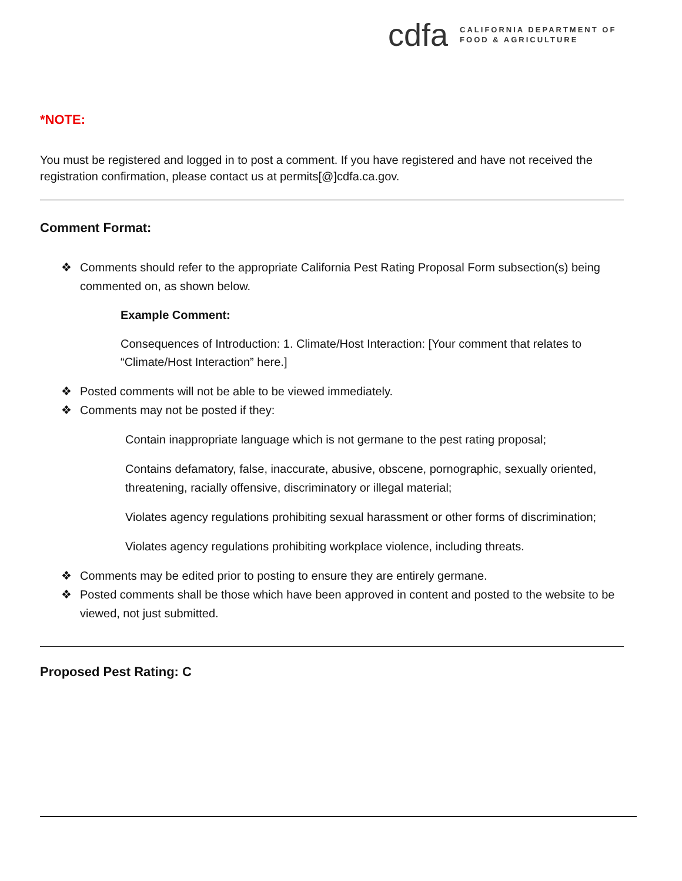cdfa
CALIFORNIA DEPARTMENT OF
FOOD & AGRICULTURE
*NOTE:
You must be registered and logged in to post a comment. If you have registered and have not received the registration confirmation, please contact us at permits[@]cdfa.ca.gov.
Comment Format:
❖ Comments should refer to the appropriate California Pest Rating Proposal Form subsection(s) being commented on, as shown below.
Example Comment:
Consequences of Introduction: 1. Climate/Host Interaction: [Your comment that relates to “Climate/Host Interaction” here.]
❖ Posted comments will not be able to be viewed immediately.
❖ Comments may not be posted if they:
Contain inappropriate language which is not germane to the pest rating proposal;
Contains defamatory, false, inaccurate, abusive, obscene, pornographic, sexually oriented, threatening, racially offensive, discriminatory or illegal material;
Violates agency regulations prohibiting sexual harassment or other forms of discrimination;
Violates agency regulations prohibiting workplace violence, including threats.
❖ Comments may be edited prior to posting to ensure they are entirely germane.
❖ Posted comments shall be those which have been approved in content and posted to the website to be viewed, not just submitted.
Proposed Pest Rating: C